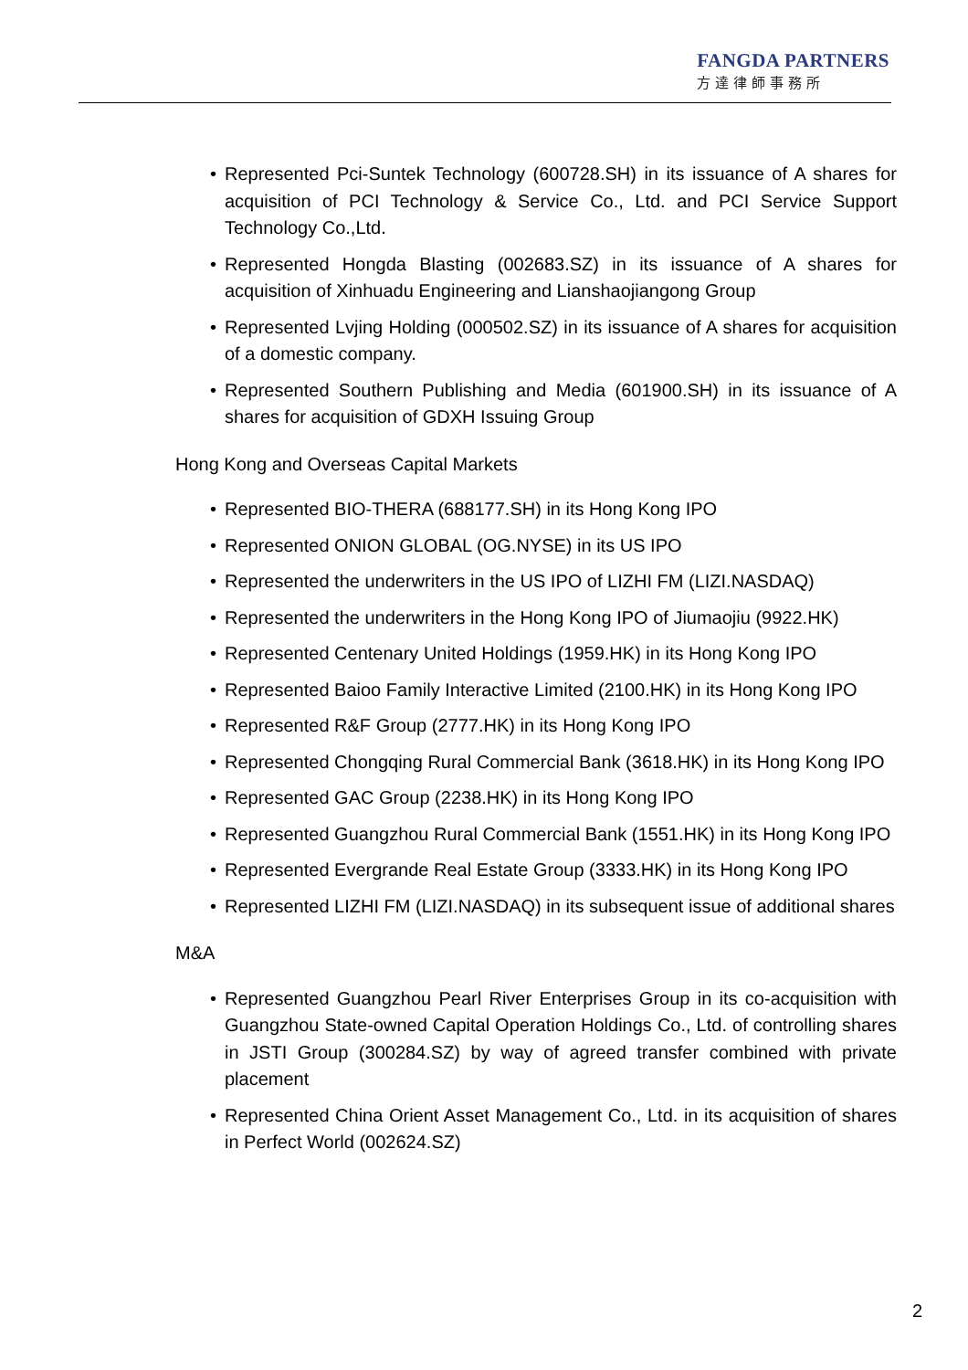FANGDA PARTNERS
方達律師事務所
• Represented Pci-Suntek Technology (600728.SH) in its issuance of A shares for acquisition of PCI Technology & Service Co., Ltd. and PCI Service Support Technology Co.,Ltd.
• Represented Hongda Blasting (002683.SZ) in its issuance of A shares for acquisition of Xinhuadu Engineering and Lianshaojiangong Group
• Represented Lvjing Holding (000502.SZ) in its issuance of A shares for acquisition of a domestic company.
• Represented Southern Publishing and Media (601900.SH) in its issuance of A shares for acquisition of GDXH Issuing Group
Hong Kong and Overseas Capital Markets
• Represented BIO-THERA (688177.SH) in its Hong Kong IPO
• Represented ONION GLOBAL (OG.NYSE) in its US IPO
• Represented the underwriters in the US IPO of LIZHI FM (LIZI.NASDAQ)
• Represented the underwriters in the Hong Kong IPO of Jiumaojiu (9922.HK)
• Represented Centenary United Holdings (1959.HK) in its Hong Kong IPO
• Represented Baioo Family Interactive Limited (2100.HK) in its Hong Kong IPO
• Represented R&F Group (2777.HK) in its Hong Kong IPO
• Represented Chongqing Rural Commercial Bank (3618.HK) in its Hong Kong IPO
• Represented GAC Group (2238.HK) in its Hong Kong IPO
• Represented Guangzhou Rural Commercial Bank (1551.HK) in its Hong Kong IPO
• Represented Evergrande Real Estate Group (3333.HK) in its Hong Kong IPO
• Represented LIZHI FM (LIZI.NASDAQ) in its subsequent issue of additional shares
M&A
• Represented Guangzhou Pearl River Enterprises Group in its co-acquisition with Guangzhou State-owned Capital Operation Holdings Co., Ltd. of controlling shares in JSTI Group (300284.SZ) by way of agreed transfer combined with private placement
• Represented China Orient Asset Management Co., Ltd. in its acquisition of shares in Perfect World (002624.SZ)
2